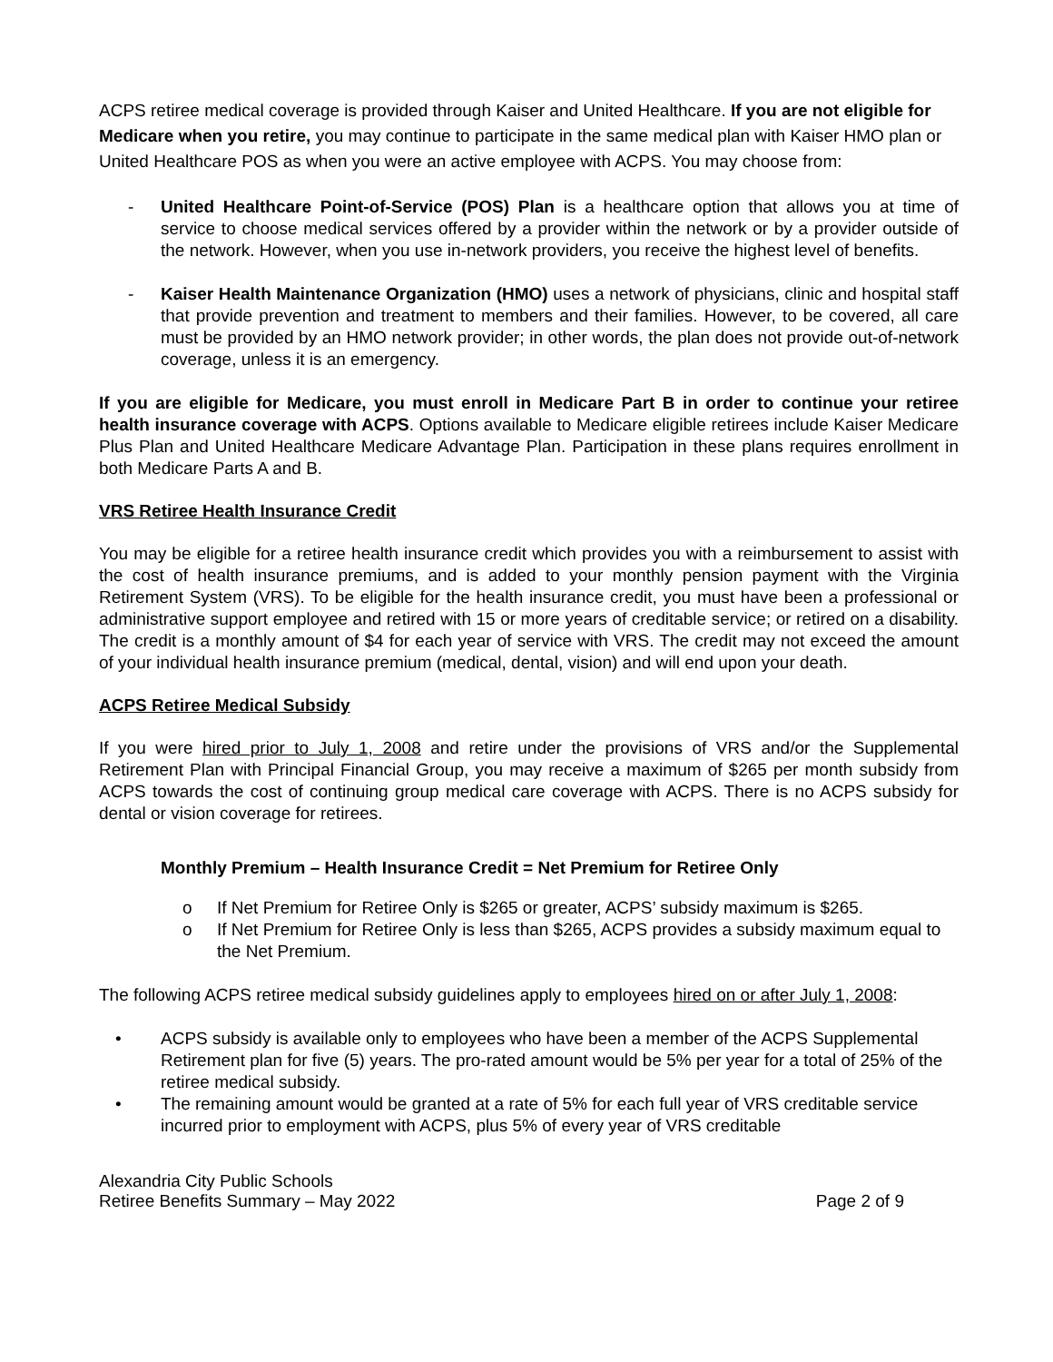ACPS retiree medical coverage is provided through Kaiser and United Healthcare. If you are not eligible for Medicare when you retire, you may continue to participate in the same medical plan with Kaiser HMO plan or United Healthcare POS as when you were an active employee with ACPS. You may choose from:
- United Healthcare Point-of-Service (POS) Plan is a healthcare option that allows you at time of service to choose medical services offered by a provider within the network or by a provider outside of the network. However, when you use in-network providers, you receive the highest level of benefits.
- Kaiser Health Maintenance Organization (HMO) uses a network of physicians, clinic and hospital staff that provide prevention and treatment to members and their families. However, to be covered, all care must be provided by an HMO network provider; in other words, the plan does not provide out-of-network coverage, unless it is an emergency.
If you are eligible for Medicare, you must enroll in Medicare Part B in order to continue your retiree health insurance coverage with ACPS. Options available to Medicare eligible retirees include Kaiser Medicare Plus Plan and United Healthcare Medicare Advantage Plan. Participation in these plans requires enrollment in both Medicare Parts A and B.
VRS Retiree Health Insurance Credit
You may be eligible for a retiree health insurance credit which provides you with a reimbursement to assist with the cost of health insurance premiums, and is added to your monthly pension payment with the Virginia Retirement System (VRS). To be eligible for the health insurance credit, you must have been a professional or administrative support employee and retired with 15 or more years of creditable service; or retired on a disability. The credit is a monthly amount of $4 for each year of service with VRS. The credit may not exceed the amount of your individual health insurance premium (medical, dental, vision) and will end upon your death.
ACPS Retiree Medical Subsidy
If you were hired prior to July 1, 2008 and retire under the provisions of VRS and/or the Supplemental Retirement Plan with Principal Financial Group, you may receive a maximum of $265 per month subsidy from ACPS towards the cost of continuing group medical care coverage with ACPS. There is no ACPS subsidy for dental or vision coverage for retirees.
Monthly Premium – Health Insurance Credit = Net Premium for Retiree Only
o If Net Premium for Retiree Only is $265 or greater, ACPS’ subsidy maximum is $265.
o If Net Premium for Retiree Only is less than $265, ACPS provides a subsidy maximum equal to the Net Premium.
The following ACPS retiree medical subsidy guidelines apply to employees hired on or after July 1, 2008:
• ACPS subsidy is available only to employees who have been a member of the ACPS Supplemental Retirement plan for five (5) years. The pro-rated amount would be 5% per year for a total of 25% of the retiree medical subsidy.
• The remaining amount would be granted at a rate of 5% for each full year of VRS creditable service incurred prior to employment with ACPS, plus 5% of every year of VRS creditable
Alexandria City Public Schools
Retiree Benefits Summary – May 2022
Page 2 of 9